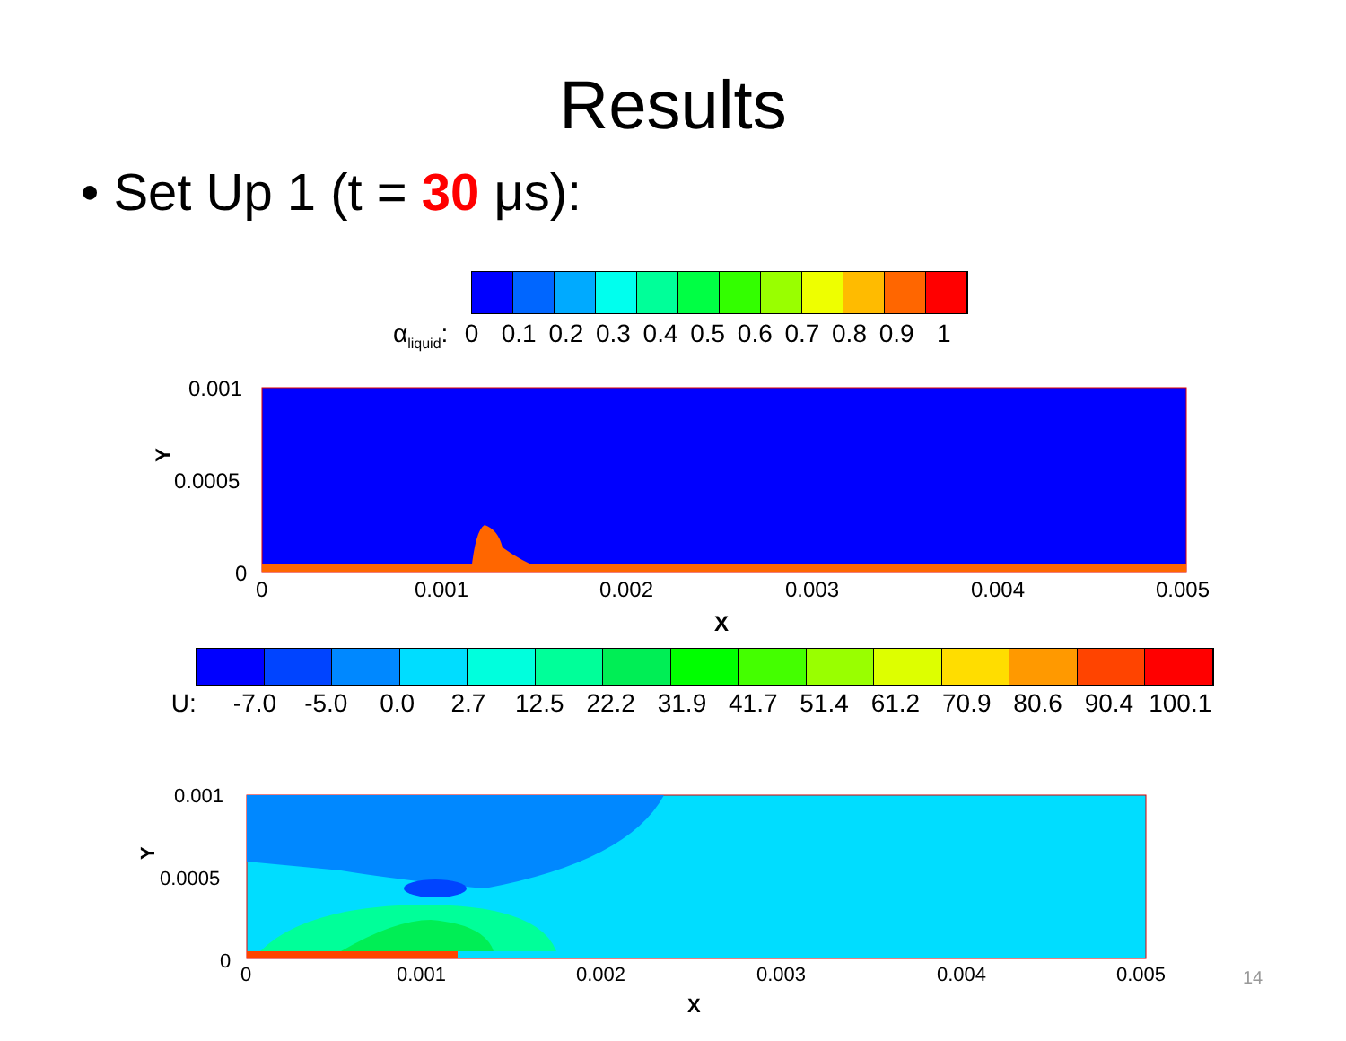Results
• Set Up 1 (t = 30 μs):
α<sub>liquid</sub>: 0 0.1 0.2 0.3 0.4 0.5 0.6 0.7 0.8 0.9 1
0.001
0.0005
0
0
0.001
0.002
0.003
0.004
0.005
X
Y
U: -7.0 -5.0 0.0 2.7 12.5 22.2 31.9 41.7 51.4 61.2 70.9 80.6 90.4 100.1
0.001
0.0005
0
0
0.001
0.002
0.003
0.004
0.005
X
Y
14